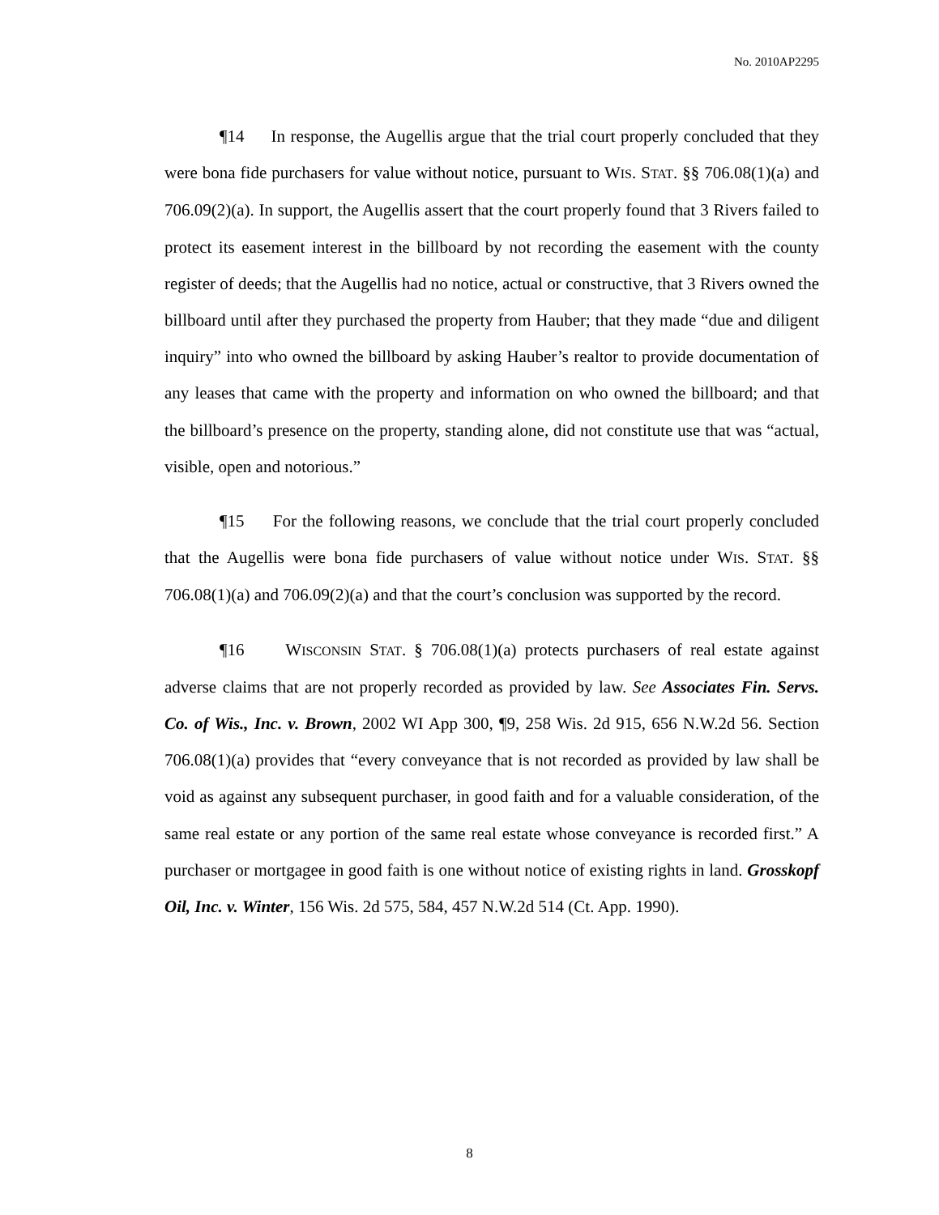No. 2010AP2295
¶14 In response, the Augellis argue that the trial court properly concluded that they were bona fide purchasers for value without notice, pursuant to WIS. STAT. §§ 706.08(1)(a) and 706.09(2)(a). In support, the Augellis assert that the court properly found that 3 Rivers failed to protect its easement interest in the billboard by not recording the easement with the county register of deeds; that the Augellis had no notice, actual or constructive, that 3 Rivers owned the billboard until after they purchased the property from Hauber; that they made “due and diligent inquiry” into who owned the billboard by asking Hauber’s realtor to provide documentation of any leases that came with the property and information on who owned the billboard; and that the billboard’s presence on the property, standing alone, did not constitute use that was “actual, visible, open and notorious.”
¶15 For the following reasons, we conclude that the trial court properly concluded that the Augellis were bona fide purchasers of value without notice under WIS. STAT. §§ 706.08(1)(a) and 706.09(2)(a) and that the court’s conclusion was supported by the record.
¶16 WISCONSIN STAT. § 706.08(1)(a) protects purchasers of real estate against adverse claims that are not properly recorded as provided by law. See Associates Fin. Servs. Co. of Wis., Inc. v. Brown, 2002 WI App 300, ¶9, 258 Wis. 2d 915, 656 N.W.2d 56. Section 706.08(1)(a) provides that “every conveyance that is not recorded as provided by law shall be void as against any subsequent purchaser, in good faith and for a valuable consideration, of the same real estate or any portion of the same real estate whose conveyance is recorded first.” A purchaser or mortgagee in good faith is one without notice of existing rights in land. Grosskopf Oil, Inc. v. Winter, 156 Wis. 2d 575, 584, 457 N.W.2d 514 (Ct. App. 1990).
8